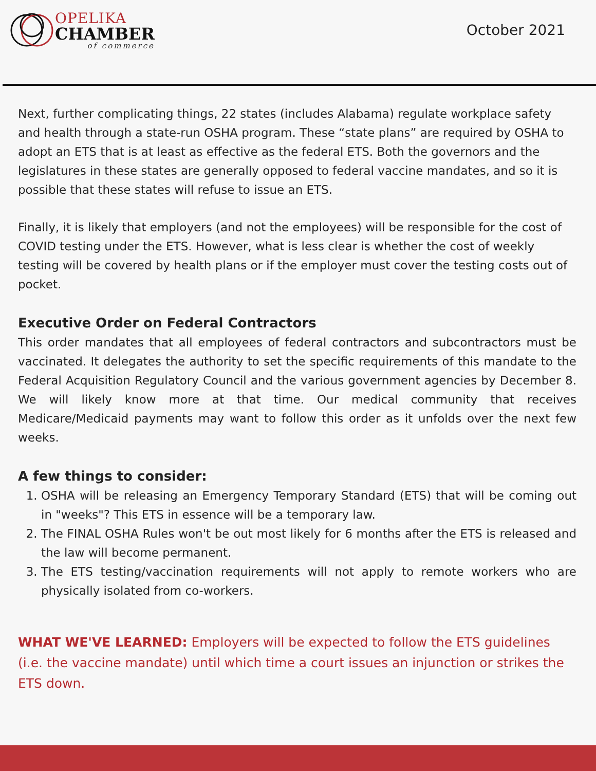OPELIKA
CHAMBER
of commerce
October 2021
Next, further complicating things, 22 states (includes Alabama) regulate workplace safety and health through a state-run OSHA program. These “state plans” are required by OSHA to adopt an ETS that is at least as effective as the federal ETS. Both the governors and the legislatures in these states are generally opposed to federal vaccine mandates, and so it is possible that these states will refuse to issue an ETS.
Finally, it is likely that employers (and not the employees) will be responsible for the cost of COVID testing under the ETS. However, what is less clear is whether the cost of weekly testing will be covered by health plans or if the employer must cover the testing costs out of pocket.
Executive Order on Federal Contractors
This order mandates that all employees of federal contractors and subcontractors must be vaccinated. It delegates the authority to set the specific requirements of this mandate to the Federal Acquisition Regulatory Council and the various government agencies by December 8. We will likely know more at that time. Our medical community that receives Medicare/Medicaid payments may want to follow this order as it unfolds over the next few weeks.
A few things to consider:
1. OSHA will be releasing an Emergency Temporary Standard (ETS) that will be coming out in "weeks"? This ETS in essence will be a temporary law.
2. The FINAL OSHA Rules won't be out most likely for 6 months after the ETS is released and the law will become permanent.
3. The ETS testing/vaccination requirements will not apply to remote workers who are physically isolated from co-workers.
WHAT WE'VE LEARNED: Employers will be expected to follow the ETS guidelines (i.e. the vaccine mandate) until which time a court issues an injunction or strikes the ETS down.